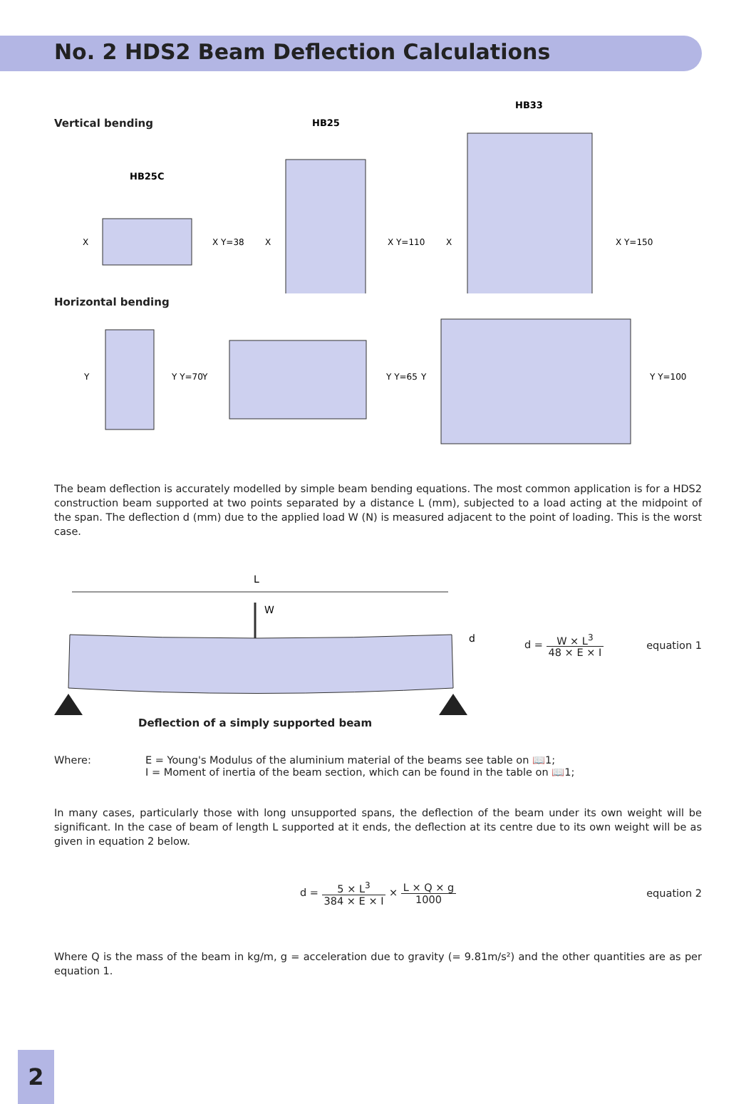No. 2 HDS2 Beam Deflection Calculations
Vertical bending
HB25C
X
X Y=38
HB25
X
X Y=110
HB33
X
X Y=150
Horizontal bending
Y
Y Y=70
Y
Y Y=65
Y
Y Y=100
The beam deflection is accurately modelled by simple beam bending equations. The most common application is for a HDS2 construction beam supported at two points separated by a distance L (mm), subjected to a load acting at the midpoint of the span. The deflection d (mm) due to the applied load W (N) is measured adjacent to the point of loading. This is the worst case.
L
W
d
d =
W × L<sup>3</sup> 48 × E × I
equation 1
Deflection of a simply supported beam
Where: E = Young's Modulus of the aluminium material of the beams see table on 📖1;
I = Moment of inertia of the beam section, which can be found in the table on 📖1;
In many cases, particularly those with long unsupported spans, the deflection of the beam under its own weight will be significant. In the case of beam of length L supported at it ends, the deflection at its centre due to its own weight will be as given in equation 2 below.
d =
5 × L<sup>3</sup> 384 × E × I
×
L × Q × g 1000
equation 2
Where Q is the mass of the beam in kg/m, g = acceleration due to gravity (= 9.81m/s²) and the other quantities are as per equation 1.
2